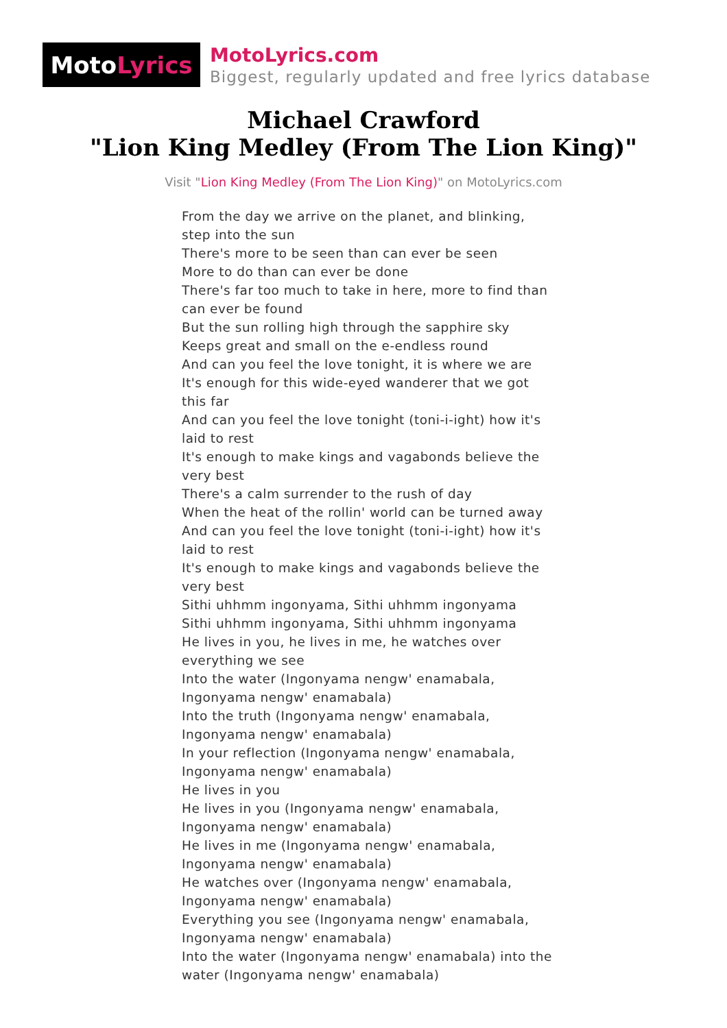Moto Lyrics
MotoLyrics.com
Biggest, regularly updated and free lyrics database
Michael Crawford
"Lion King Medley (From The Lion King)"
Visit "Lion King Medley (From The Lion King)" on MotoLyrics.com
From the day we arrive on the planet, and blinking, step into the sun
There's more to be seen than can ever be seen
More to do than can ever be done
There's far too much to take in here, more to find than can ever be found
But the sun rolling high through the sapphire sky
Keeps great and small on the e-endless round
And can you feel the love tonight, it is where we are
It's enough for this wide-eyed wanderer that we got this far
And can you feel the love tonight (toni-i-ight) how it's laid to rest
It's enough to make kings and vagabonds believe the very best
There's a calm surrender to the rush of day
When the heat of the rollin' world can be turned away
And can you feel the love tonight (toni-i-ight) how it's laid to rest
It's enough to make kings and vagabonds believe the very best
Sithi uhhmm ingonyama, Sithi uhhmm ingonyama
Sithi uhhmm ingonyama, Sithi uhhmm ingonyama
He lives in you, he lives in me, he watches over everything we see
Into the water (Ingonyama nengw' enamabala, Ingonyama nengw' enamabala)
Into the truth (Ingonyama nengw' enamabala, Ingonyama nengw' enamabala)
In your reflection (Ingonyama nengw' enamabala, Ingonyama nengw' enamabala)
He lives in you
He lives in you (Ingonyama nengw' enamabala, Ingonyama nengw' enamabala)
He lives in me (Ingonyama nengw' enamabala, Ingonyama nengw' enamabala)
He watches over (Ingonyama nengw' enamabala, Ingonyama nengw' enamabala)
Everything you see (Ingonyama nengw' enamabala, Ingonyama nengw' enamabala)
Into the water (Ingonyama nengw' enamabala) into the water (Ingonyama nengw' enamabala)